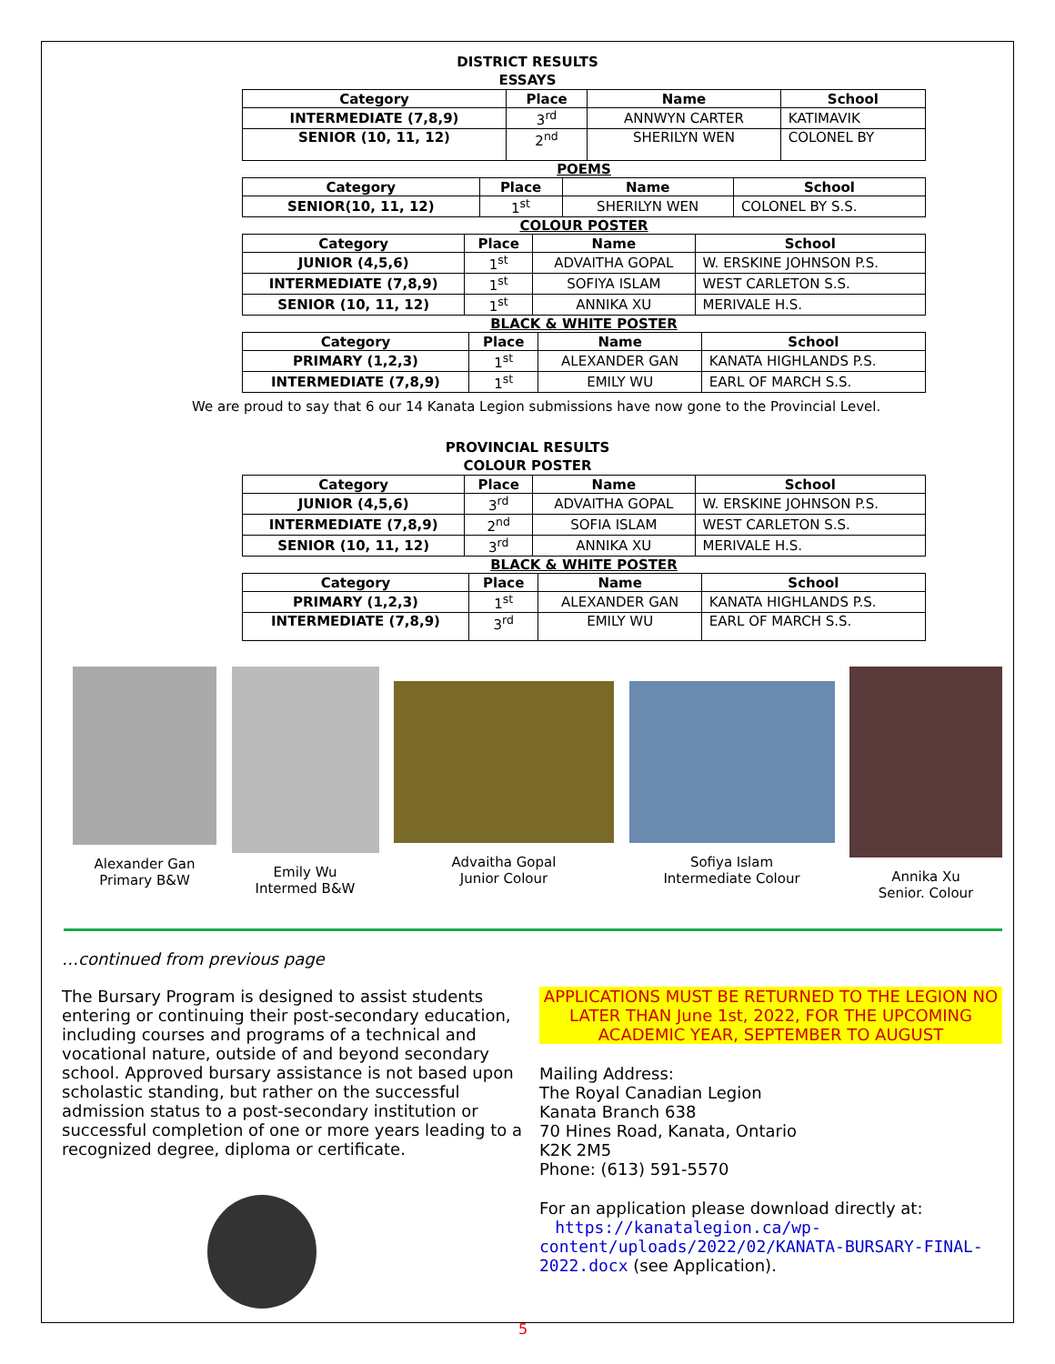DISTRICT RESULTS
ESSAYS
| Category | Place | Name | School |
| --- | --- | --- | --- |
| INTERMEDIATE (7,8,9) | 3<sup>rd</sup> | ANNWYN CARTER | KATIMAVIK |
| SENIOR (10, 11, 12) | 2<sup>nd</sup> | SHERILYN WEN | COLONEL BY |
POEMS
| Category | Place | Name | School |
| --- | --- | --- | --- |
| SENIOR(10, 11, 12) | 1<sup>st</sup> | SHERILYN WEN | COLONEL BY S.S. |
COLOUR POSTER
| Category | Place | Name | School |
| --- | --- | --- | --- |
| JUNIOR (4,5,6) | 1<sup>st</sup> | ADVAITHA GOPAL | W. ERSKINE JOHNSON P.S. |
| INTERMEDIATE (7,8,9) | 1<sup>st</sup> | SOFIYA ISLAM | WEST CARLETON S.S. |
| SENIOR (10, 11, 12) | 1<sup>st</sup> | ANNIKA XU | MERIVALE H.S. |
BLACK & WHITE POSTER
| Category | Place | Name | School |
| --- | --- | --- | --- |
| PRIMARY (1,2,3) | 1<sup>st</sup> | ALEXANDER GAN | KANATA HIGHLANDS P.S. |
| INTERMEDIATE (7,8,9) | 1<sup>st</sup> | EMILY WU | EARL OF MARCH S.S. |
We are proud to say that 6 our 14 Kanata Legion submissions have now gone to the Provincial Level.
PROVINCIAL RESULTS
COLOUR POSTER
| Category | Place | Name | School |
| --- | --- | --- | --- |
| JUNIOR (4,5,6) | 3<sup>rd</sup> | ADVAITHA GOPAL | W. ERSKINE JOHNSON P.S. |
| INTERMEDIATE (7,8,9) | 2<sup>nd</sup> | SOFIA ISLAM | WEST CARLETON S.S. |
| SENIOR (10, 11, 12) | 3<sup>rd</sup> | ANNIKA XU | MERIVALE H.S. |
BLACK & WHITE POSTER
| Category | Place | Name | School |
| --- | --- | --- | --- |
| PRIMARY (1,2,3) | 1<sup>st</sup> | ALEXANDER GAN | KANATA HIGHLANDS P.S. |
| INTERMEDIATE (7,8,9) | 3<sup>rd</sup> | EMILY WU | EARL OF MARCH S.S. |
Alexander Gan
Primary B&W
Emily Wu
Intermed B&W
Advaitha Gopal
Junior Colour
Sofiya Islam
Intermediate Colour
Annika Xu
Senior. Colour
…continued from previous page
The Bursary Program is designed to assist students entering or continuing their post-secondary education, including courses and programs of a technical and vocational nature, outside of and beyond secondary school. Approved bursary assistance is not based upon scholastic standing, but rather on the successful admission status to a post-secondary institution or successful completion of one or more years leading to a recognized degree, diploma or certificate.
APPLICATIONS MUST BE RETURNED TO THE LEGION NO LATER THAN June 1st, 2022, FOR THE UPCOMING ACADEMIC YEAR, SEPTEMBER TO AUGUST
Mailing Address:
The Royal Canadian Legion
Kanata Branch 638
70 Hines Road, Kanata, Ontario
K2K 2M5
Phone: (613) 591-5570
For an application please download directly at:
https://kanatalegion.ca/wp-content/uploads/2022/02/KANATA-BURSARY-FINAL-2022.docx (see Application).
5